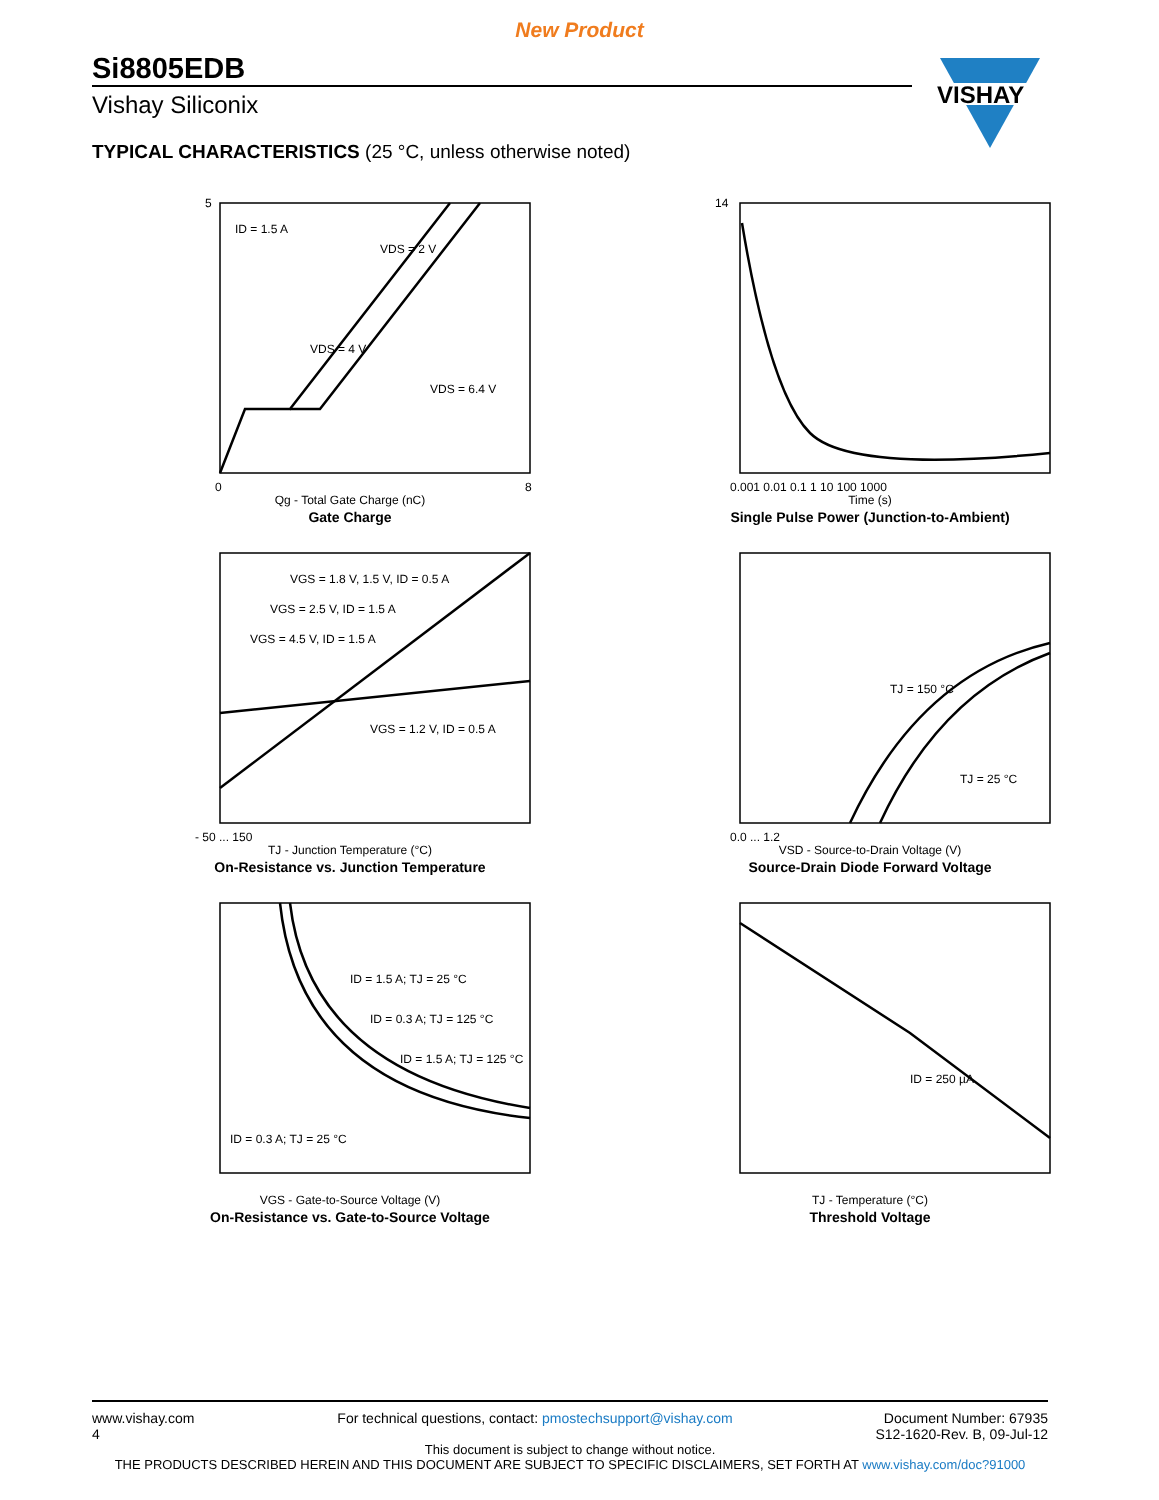New Product
Si8805EDB
Vishay Siliconix
VISHAY
TYPICAL CHARACTERISTICS (25 °C, unless otherwise noted)
ID = 1.5 A
VDS = 2 V
VDS = 4 V
VDS = 6.4 V
0
8
5
Qg - Total Gate Charge (nC)
Gate Charge
0.001 0.01 0.1 1 10 100 1000
14
Time (s)
Single Pulse Power (Junction-to-Ambient)
VGS = 1.8 V, 1.5 V, ID = 0.5 A
VGS = 2.5 V, ID = 1.5 A
VGS = 4.5 V, ID = 1.5 A
VGS = 1.2 V, ID = 0.5 A
- 50 ... 150
TJ - Junction Temperature (°C)
On-Resistance vs. Junction Temperature
TJ = 150 °C
TJ = 25 °C
0.0 ... 1.2
VSD - Source-to-Drain Voltage (V)
Source-Drain Diode Forward Voltage
ID = 1.5 A; TJ = 25 °C
ID = 0.3 A; TJ = 125 °C
ID = 1.5 A; TJ = 125 °C
ID = 0.3 A; TJ = 25 °C
VGS - Gate-to-Source Voltage (V)
On-Resistance vs. Gate-to-Source Voltage
ID = 250 µA
TJ - Temperature (°C)
Threshold Voltage
www.vishay.com
4 For technical questions, contact: pmostechsupport@vishay.com Document Number: 67935
S12-1620-Rev. B, 09-Jul-12
This document is subject to change without notice.
THE PRODUCTS DESCRIBED HEREIN AND THIS DOCUMENT ARE SUBJECT TO SPECIFIC DISCLAIMERS, SET FORTH AT www.vishay.com/doc?91000